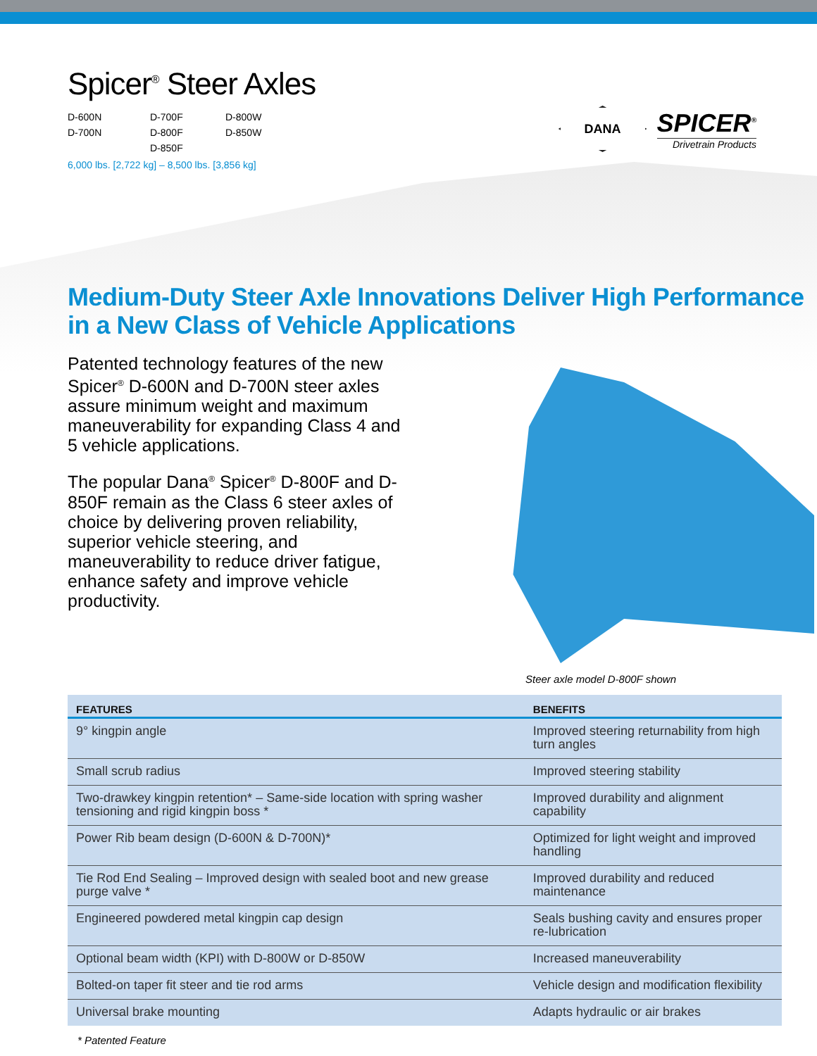Spicer<sup>®</sup> Steer Axles
D-600N D-700F D-800W D-700N D-800F D-850W D-850F
6,000 lbs. [2,722 kg] – 8,500 lbs. [3,856 kg]
DANA
SPICER<sup>®</sup>
Drivetrain Products
Medium-Duty Steer Axle Innovations Deliver High Performance in a New Class of Vehicle Applications
Patented technology features of the new Spicer<sup>®</sup> D-600N and D-700N steer axles assure minimum weight and maximum maneuverability for expanding Class 4 and 5 vehicle applications.
The popular Dana<sup>®</sup> Spicer<sup>®</sup> D-800F and D-850F remain as the Class 6 steer axles of choice by delivering proven reliability, superior vehicle steering, and maneuverability to reduce driver fatigue, enhance safety and improve vehicle productivity.
Steer axle model D-800F shown
| FEATURES | BENEFITS |
| --- | --- |
| 9° kingpin angle | Improved steering returnability from high turn angles |
| Small scrub radius | Improved steering stability |
| Two-drawkey kingpin retention* – Same-side location with spring washer tensioning and rigid kingpin boss * | Improved durability and alignment capability |
| Power Rib beam design (D-600N & D-700N)* | Optimized for light weight and improved handling |
| Tie Rod End Sealing – Improved design with sealed boot and new grease purge valve * | Improved durability and reduced maintenance |
| Engineered powdered metal kingpin cap design | Seals bushing cavity and ensures proper re-lubrication |
| Optional beam width (KPI) with D-800W or D-850W | Increased maneuverability |
| Bolted-on taper fit steer and tie rod arms | Vehicle design and modification flexibility |
| Universal brake mounting | Adapts hydraulic or air brakes |
* Patented Feature